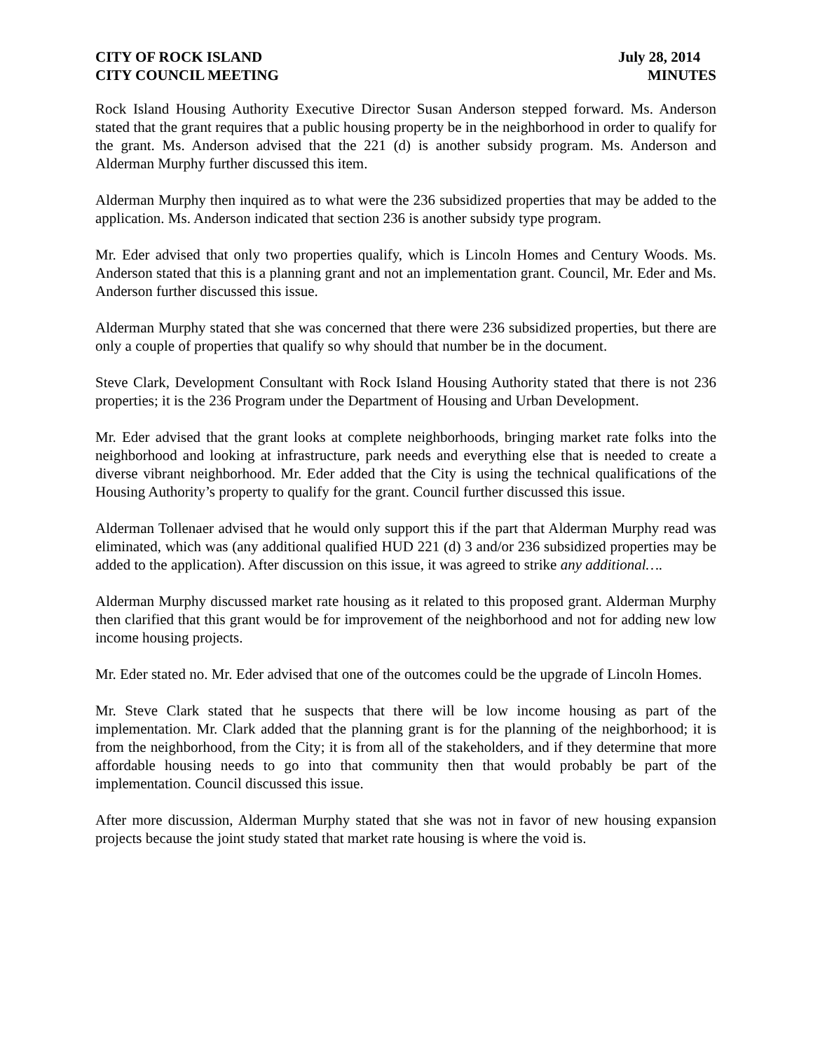CITY OF ROCK ISLAND
CITY COUNCIL MEETING
July 28, 2014
MINUTES
Rock Island Housing Authority Executive Director Susan Anderson stepped forward. Ms. Anderson stated that the grant requires that a public housing property be in the neighborhood in order to qualify for the grant. Ms. Anderson advised that the 221 (d) is another subsidy program. Ms. Anderson and Alderman Murphy further discussed this item.
Alderman Murphy then inquired as to what were the 236 subsidized properties that may be added to the application. Ms. Anderson indicated that section 236 is another subsidy type program.
Mr. Eder advised that only two properties qualify, which is Lincoln Homes and Century Woods. Ms. Anderson stated that this is a planning grant and not an implementation grant. Council, Mr. Eder and Ms. Anderson further discussed this issue.
Alderman Murphy stated that she was concerned that there were 236 subsidized properties, but there are only a couple of properties that qualify so why should that number be in the document.
Steve Clark, Development Consultant with Rock Island Housing Authority stated that there is not 236 properties; it is the 236 Program under the Department of Housing and Urban Development.
Mr. Eder advised that the grant looks at complete neighborhoods, bringing market rate folks into the neighborhood and looking at infrastructure, park needs and everything else that is needed to create a diverse vibrant neighborhood. Mr. Eder added that the City is using the technical qualifications of the Housing Authority’s property to qualify for the grant. Council further discussed this issue.
Alderman Tollenaer advised that he would only support this if the part that Alderman Murphy read was eliminated, which was (any additional qualified HUD 221 (d) 3 and/or 236 subsidized properties may be added to the application). After discussion on this issue, it was agreed to strike any additional….
Alderman Murphy discussed market rate housing as it related to this proposed grant. Alderman Murphy then clarified that this grant would be for improvement of the neighborhood and not for adding new low income housing projects.
Mr. Eder stated no. Mr. Eder advised that one of the outcomes could be the upgrade of Lincoln Homes.
Mr. Steve Clark stated that he suspects that there will be low income housing as part of the implementation. Mr. Clark added that the planning grant is for the planning of the neighborhood; it is from the neighborhood, from the City; it is from all of the stakeholders, and if they determine that more affordable housing needs to go into that community then that would probably be part of the implementation. Council discussed this issue.
After more discussion, Alderman Murphy stated that she was not in favor of new housing expansion projects because the joint study stated that market rate housing is where the void is.